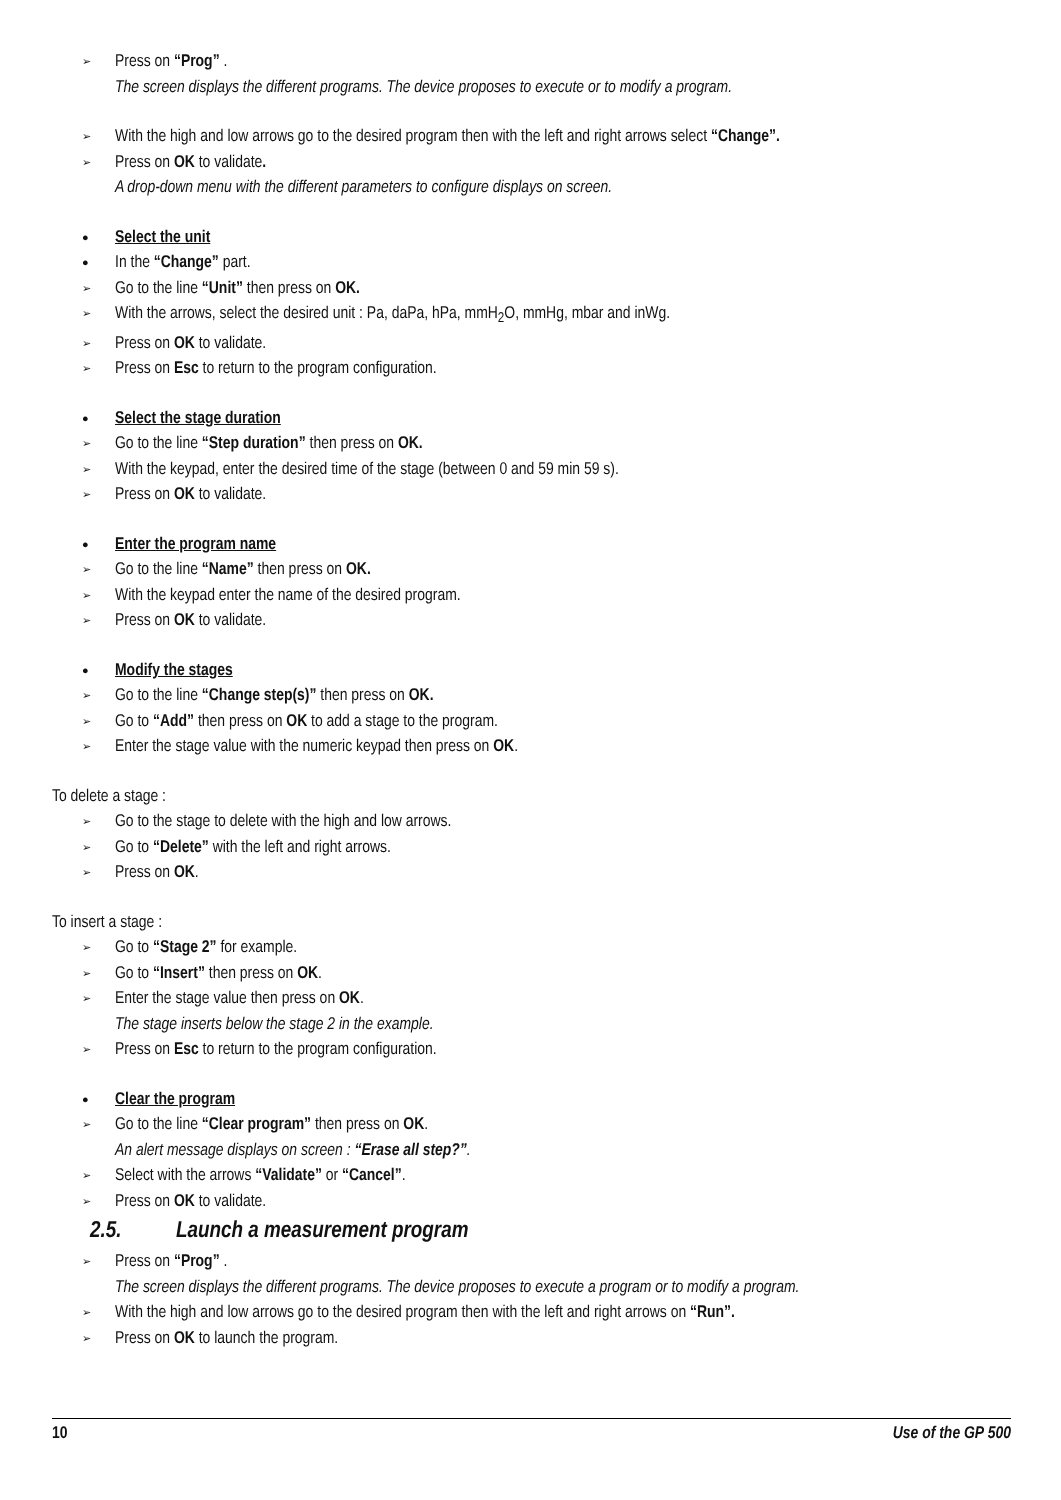➢ Press on “Prog” .
The screen displays the different programs. The device proposes to execute or to modify a program.
➢ With the high and low arrows go to the desired program then with the left and right arrows select “Change”.
➢ Press on OK to validate.
A drop-down menu with the different parameters to configure displays on screen.
● Select the unit
● In the “Change” part.
➢ Go to the line “Unit” then press on OK.
➢ With the arrows, select the desired unit : Pa, daPa, hPa, mmH<sub>2</sub>O, mmHg, mbar and inWg.
➢ Press on OK to validate.
➢ Press on Esc to return to the program configuration.
● Select the stage duration
➢ Go to the line “Step duration” then press on OK.
➢ With the keypad, enter the desired time of the stage (between 0 and 59 min 59 s).
➢ Press on OK to validate.
● Enter the program name
➢ Go to the line “Name” then press on OK.
➢ With the keypad enter the name of the desired program.
➢ Press on OK to validate.
● Modify the stages
➢ Go to the line “Change step(s)” then press on OK.
➢ Go to “Add” then press on OK to add a stage to the program.
➢ Enter the stage value with the numeric keypad then press on OK.
To delete a stage :
➢ Go to the stage to delete with the high and low arrows.
➢ Go to “Delete” with the left and right arrows.
➢ Press on OK.
To insert a stage :
➢ Go to “Stage 2” for example.
➢ Go to “Insert” then press on OK.
➢ Enter the stage value then press on OK.
The stage inserts below the stage 2 in the example.
➢ Press on Esc to return to the program configuration.
● Clear the program
➢ Go to the line “Clear program” then press on OK.
An alert message displays on screen : “Erase all step?”.
➢ Select with the arrows “Validate” or “Cancel”.
➢ Press on OK to validate.
2.5. Launch a measurement program
➢ Press on “Prog” .
The screen displays the different programs. The device proposes to execute a program or to modify a program.
➢ With the high and low arrows go to the desired program then with the left and right arrows on “Run”.
➢ Press on OK to launch the program.
10 Use of the GP 500